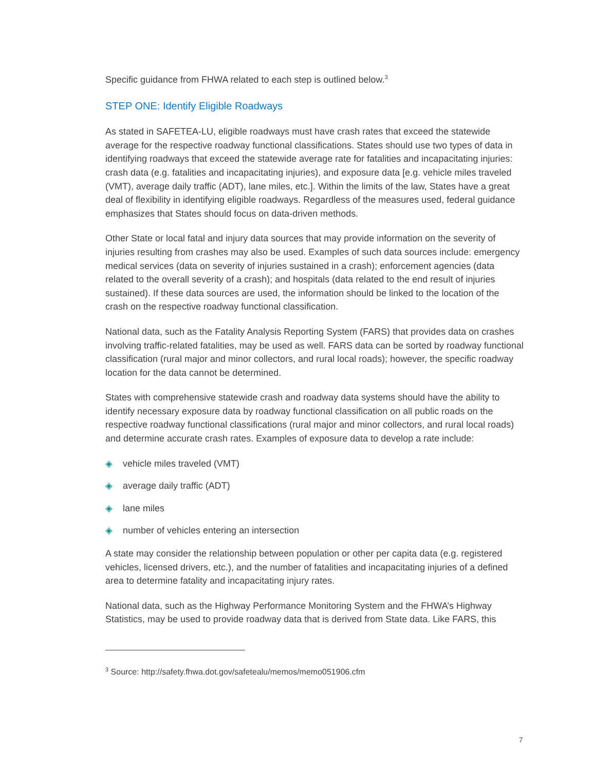Specific guidance from FHWA related to each step is outlined below.<sup>3</sup>
STEP ONE: Identify Eligible Roadways
As stated in SAFETEA-LU, eligible roadways must have crash rates that exceed the statewide average for the respective roadway functional classifications. States should use two types of data in identifying roadways that exceed the statewide average rate for fatalities and incapacitating injuries: crash data (e.g. fatalities and incapacitating injuries), and exposure data [e.g. vehicle miles traveled (VMT), average daily traffic (ADT), lane miles, etc.]. Within the limits of the law, States have a great deal of flexibility in identifying eligible roadways. Regardless of the measures used, federal guidance emphasizes that States should focus on data-driven methods.
Other State or local fatal and injury data sources that may provide information on the severity of injuries resulting from crashes may also be used. Examples of such data sources include: emergency medical services (data on severity of injuries sustained in a crash); enforcement agencies (data related to the overall severity of a crash); and hospitals (data related to the end result of injuries sustained). If these data sources are used, the information should be linked to the location of the crash on the respective roadway functional classification.
National data, such as the Fatality Analysis Reporting System (FARS) that provides data on crashes involving traffic-related fatalities, may be used as well. FARS data can be sorted by roadway functional classification (rural major and minor collectors, and rural local roads); however, the specific roadway location for the data cannot be determined.
States with comprehensive statewide crash and roadway data systems should have the ability to identify necessary exposure data by roadway functional classification on all public roads on the respective roadway functional classifications (rural major and minor collectors, and rural local roads) and determine accurate crash rates. Examples of exposure data to develop a rate include:
◈ vehicle miles traveled (VMT)
◈ average daily traffic (ADT)
◈ lane miles
◈ number of vehicles entering an intersection
A state may consider the relationship between population or other per capita data (e.g. registered vehicles, licensed drivers, etc.), and the number of fatalities and incapacitating injuries of a defined area to determine fatality and incapacitating injury rates.
National data, such as the Highway Performance Monitoring System and the FHWA’s Highway Statistics, may be used to provide roadway data that is derived from State data. Like FARS, this
<sup>3</sup> Source: http://safety.fhwa.dot.gov/safetealu/memos/memo051906.cfm
7